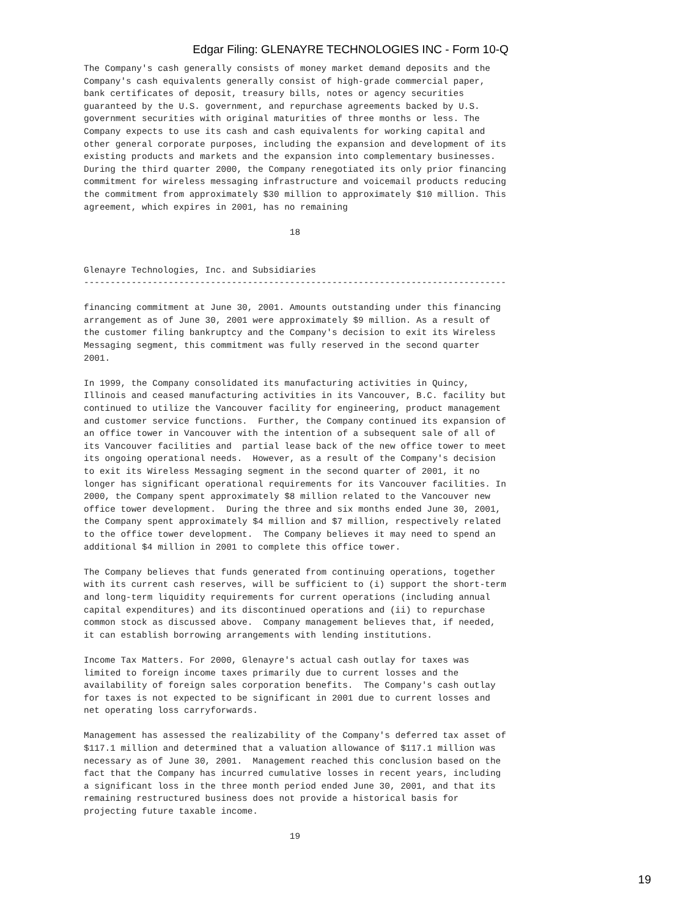Edgar Filing: GLENAYRE TECHNOLOGIES INC - Form 10-Q
The Company's cash generally consists of money market demand deposits and the
Company's cash equivalents generally consist of high-grade commercial paper,
bank certificates of deposit, treasury bills, notes or agency securities
guaranteed by the U.S. government, and repurchase agreements backed by U.S.
government securities with original maturities of three months or less. The
Company expects to use its cash and cash equivalents for working capital and
other general corporate purposes, including the expansion and development of its
existing products and markets and the expansion into complementary businesses.
During the third quarter 2000, the Company renegotiated its only prior financing
commitment for wireless messaging infrastructure and voicemail products reducing
the commitment from approximately $30 million to approximately $10 million. This
agreement, which expires in 2001, has no remaining

                                       18


Glenayre Technologies, Inc. and Subsidiaries
--------------------------------------------------------------------------------

financing commitment at June 30, 2001. Amounts outstanding under this financing
arrangement as of June 30, 2001 were approximately $9 million. As a result of
the customer filing bankruptcy and the Company's decision to exit its Wireless
Messaging segment, this commitment was fully reserved in the second quarter
2001.

In 1999, the Company consolidated its manufacturing activities in Quincy,
Illinois and ceased manufacturing activities in its Vancouver, B.C. facility but
continued to utilize the Vancouver facility for engineering, product management
and customer service functions.  Further, the Company continued its expansion of
an office tower in Vancouver with the intention of a subsequent sale of all of
its Vancouver facilities and  partial lease back of the new office tower to meet
its ongoing operational needs.  However, as a result of the Company's decision
to exit its Wireless Messaging segment in the second quarter of 2001, it no
longer has significant operational requirements for its Vancouver facilities. In
2000, the Company spent approximately $8 million related to the Vancouver new
office tower development.  During the three and six months ended June 30, 2001,
the Company spent approximately $4 million and $7 million, respectively related
to the office tower development.  The Company believes it may need to spend an
additional $4 million in 2001 to complete this office tower.

The Company believes that funds generated from continuing operations, together
with its current cash reserves, will be sufficient to (i) support the short-term
and long-term liquidity requirements for current operations (including annual
capital expenditures) and its discontinued operations and (ii) to repurchase
common stock as discussed above.  Company management believes that, if needed,
it can establish borrowing arrangements with lending institutions.

Income Tax Matters. For 2000, Glenayre's actual cash outlay for taxes was
limited to foreign income taxes primarily due to current losses and the
availability of foreign sales corporation benefits.  The Company's cash outlay
for taxes is not expected to be significant in 2001 due to current losses and
net operating loss carryforwards.

Management has assessed the realizability of the Company's deferred tax asset of
$117.1 million and determined that a valuation allowance of $117.1 million was
necessary as of June 30, 2001.  Management reached this conclusion based on the
fact that the Company has incurred cumulative losses in recent years, including
a significant loss in the three month period ended June 30, 2001, and that its
remaining restructured business does not provide a historical basis for
projecting future taxable income.

                                       19
19